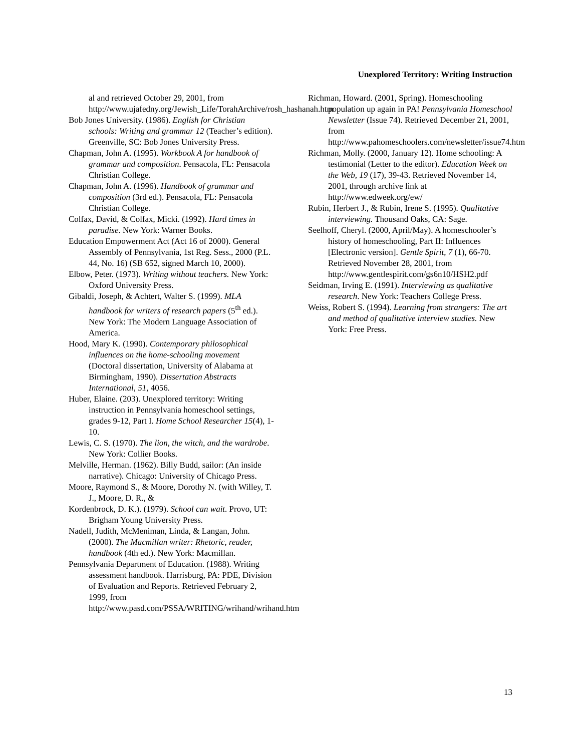Unexplored Territory: Writing Instruction
al and retrieved October 29, 2001, from http://www.ujafedny.org/Jewish_Life/TorahArchive/rosh_hashanah.htm
Bob Jones University. (1986). English for Christian schools: Writing and grammar 12 (Teacher’s edition). Greenville, SC: Bob Jones University Press.
Chapman, John A. (1995). Workbook A for handbook of grammar and composition. Pensacola, FL: Pensacola Christian College.
Chapman, John A. (1996). Handbook of grammar and composition (3rd ed.). Pensacola, FL: Pensacola Christian College.
Colfax, David, & Colfax, Micki. (1992). Hard times in paradise. New York: Warner Books.
Education Empowerment Act (Act 16 of 2000). General Assembly of Pennsylvania, 1st Reg. Sess., 2000 (P.L. 44, No. 16) (SB 652, signed March 10, 2000).
Elbow, Peter. (1973). Writing without teachers. New York: Oxford University Press.
Gibaldi, Joseph, & Achtert, Walter S. (1999). MLA handbook for writers of research papers (5<sup>th</sup> ed.). New York: The Modern Language Association of America.
Hood, Mary K. (1990). Contemporary philosophical influences on the home-schooling movement (Doctoral dissertation, University of Alabama at Birmingham, 1990). Dissertation Abstracts International, 51, 4056.
Huber, Elaine. (203). Unexplored territory: Writing instruction in Pennsylvania homeschool settings, grades 9-12, Part I. Home School Researcher 15(4), 1-10.
Lewis, C. S. (1970). The lion, the witch, and the wardrobe. New York: Collier Books.
Melville, Herman. (1962). Billy Budd, sailor: (An inside narrative). Chicago: University of Chicago Press.
Moore, Raymond S., & Moore, Dorothy N. (with Willey, T. J., Moore, D. R., &
Kordenbrock, D. K.). (1979). School can wait. Provo, UT: Brigham Young University Press.
Nadell, Judith, McMeniman, Linda, & Langan, John. (2000). The Macmillan writer: Rhetoric, reader, handbook (4th ed.). New York: Macmillan.
Pennsylvania Department of Education. (1988). Writing assessment handbook. Harrisburg, PA: PDE, Division of Evaluation and Reports. Retrieved February 2, 1999, from http://www.pasd.com/PSSA/WRITING/wrihand/wrihand.htm
Richman, Howard. (2001, Spring). Homeschooling population up again in PA! Pennsylvania Homeschool Newsletter (Issue 74). Retrieved December 21, 2001, from http://www.pahomeschoolers.com/newsletter/issue74.htm
Richman, Molly. (2000, January 12). Home schooling: A testimonial (Letter to the editor). Education Week on the Web, 19 (17), 39-43. Retrieved November 14, 2001, through archive link at http://www.edweek.org/ew/
Rubin, Herbert J., & Rubin, Irene S. (1995). Qualitative interviewing. Thousand Oaks, CA: Sage.
Seelhoff, Cheryl. (2000, April/May). A homeschooler’s history of homeschooling, Part II: Influences [Electronic version]. Gentle Spirit, 7 (1), 66-70. Retrieved November 28, 2001, from http://www.gentlespirit.com/gs6n10/HSH2.pdf
Seidman, Irving E. (1991). Interviewing as qualitative research. New York: Teachers College Press.
Weiss, Robert S. (1994). Learning from strangers: The art and method of qualitative interview studies. New York: Free Press.
13